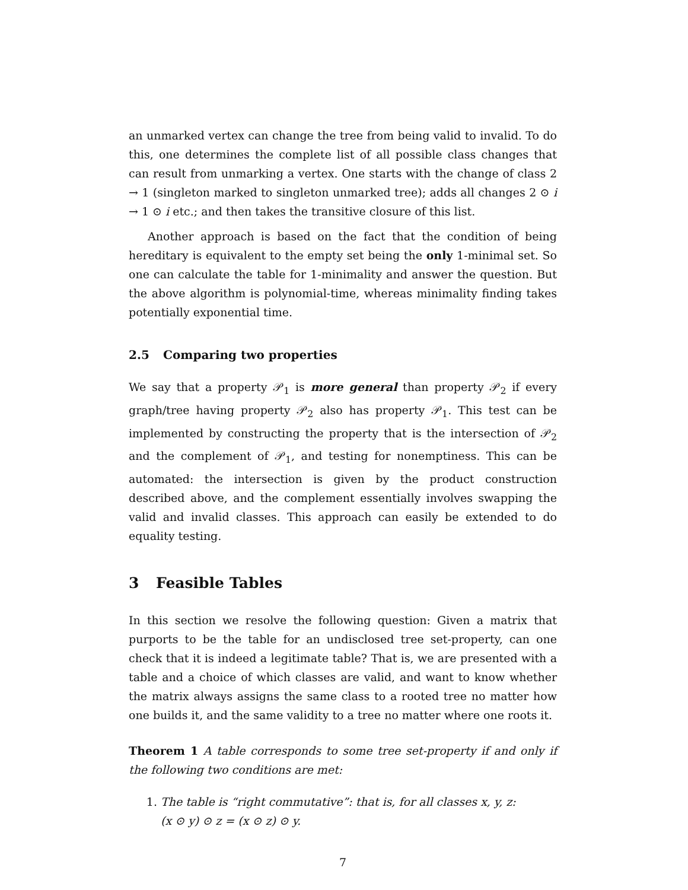an unmarked vertex can change the tree from being valid to invalid. To do this, one determines the complete list of all possible class changes that can result from unmarking a vertex. One starts with the change of class 2 → 1 (singleton marked to singleton unmarked tree); adds all changes 2 ⊙ i → 1 ⊙ i etc.; and then takes the transitive closure of this list.
Another approach is based on the fact that the condition of being hereditary is equivalent to the empty set being the only 1-minimal set. So one can calculate the table for 1-minimality and answer the question. But the above algorithm is polynomial-time, whereas minimality finding takes potentially exponential time.
2.5 Comparing two properties
We say that a property 𝒫<sub>1</sub> is more general than property 𝒫<sub>2</sub> if every graph/tree having property 𝒫<sub>2</sub> also has property 𝒫<sub>1</sub>. This test can be implemented by constructing the property that is the intersection of 𝒫<sub>2</sub> and the complement of 𝒫<sub>1</sub>, and testing for nonemptiness. This can be automated: the intersection is given by the product construction described above, and the complement essentially involves swapping the valid and invalid classes. This approach can easily be extended to do equality testing.
3 Feasible Tables
In this section we resolve the following question: Given a matrix that purports to be the table for an undisclosed tree set-property, can one check that it is indeed a legitimate table? That is, we are presented with a table and a choice of which classes are valid, and want to know whether the matrix always assigns the same class to a rooted tree no matter how one builds it, and the same validity to a tree no matter where one roots it.
Theorem 1 A table corresponds to some tree set-property if and only if the following two conditions are met:
1. The table is “right commutative”: that is, for all classes x, y, z:
(x ⊙ y) ⊙ z = (x ⊙ z) ⊙ y.
7